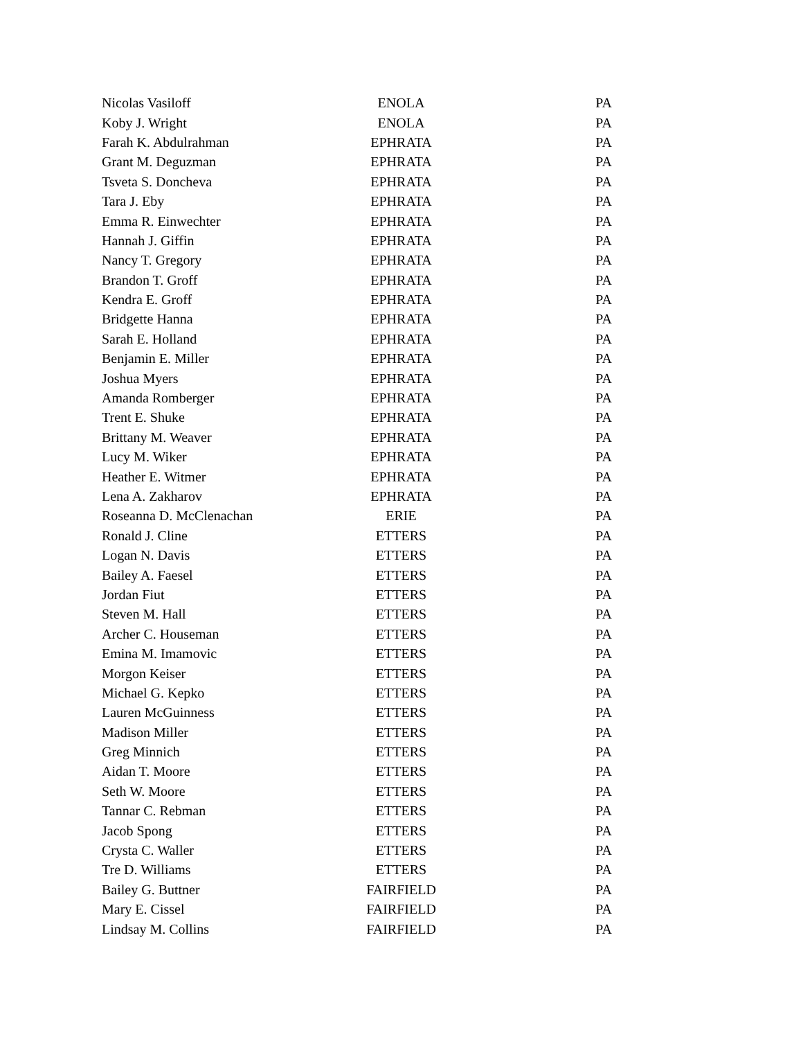| Nicolas Vasiloff | ENOLA | PA |
| Koby J. Wright | ENOLA | PA |
| Farah K. Abdulrahman | EPHRATA | PA |
| Grant M. Deguzman | EPHRATA | PA |
| Tsveta S. Doncheva | EPHRATA | PA |
| Tara J. Eby | EPHRATA | PA |
| Emma R. Einwechter | EPHRATA | PA |
| Hannah J. Giffin | EPHRATA | PA |
| Nancy T. Gregory | EPHRATA | PA |
| Brandon T. Groff | EPHRATA | PA |
| Kendra E. Groff | EPHRATA | PA |
| Bridgette Hanna | EPHRATA | PA |
| Sarah E. Holland | EPHRATA | PA |
| Benjamin E. Miller | EPHRATA | PA |
| Joshua Myers | EPHRATA | PA |
| Amanda Romberger | EPHRATA | PA |
| Trent E. Shuke | EPHRATA | PA |
| Brittany M. Weaver | EPHRATA | PA |
| Lucy M. Wiker | EPHRATA | PA |
| Heather E. Witmer | EPHRATA | PA |
| Lena A. Zakharov | EPHRATA | PA |
| Roseanna D. McClenachan | ERIE | PA |
| Ronald J. Cline | ETTERS | PA |
| Logan N. Davis | ETTERS | PA |
| Bailey A. Faesel | ETTERS | PA |
| Jordan Fiut | ETTERS | PA |
| Steven M. Hall | ETTERS | PA |
| Archer C. Houseman | ETTERS | PA |
| Emina M. Imamovic | ETTERS | PA |
| Morgon Keiser | ETTERS | PA |
| Michael G. Kepko | ETTERS | PA |
| Lauren McGuinness | ETTERS | PA |
| Madison Miller | ETTERS | PA |
| Greg Minnich | ETTERS | PA |
| Aidan T. Moore | ETTERS | PA |
| Seth W. Moore | ETTERS | PA |
| Tannar C. Rebman | ETTERS | PA |
| Jacob Spong | ETTERS | PA |
| Crysta C. Waller | ETTERS | PA |
| Tre D. Williams | ETTERS | PA |
| Bailey G. Buttner | FAIRFIELD | PA |
| Mary E. Cissel | FAIRFIELD | PA |
| Lindsay M. Collins | FAIRFIELD | PA |